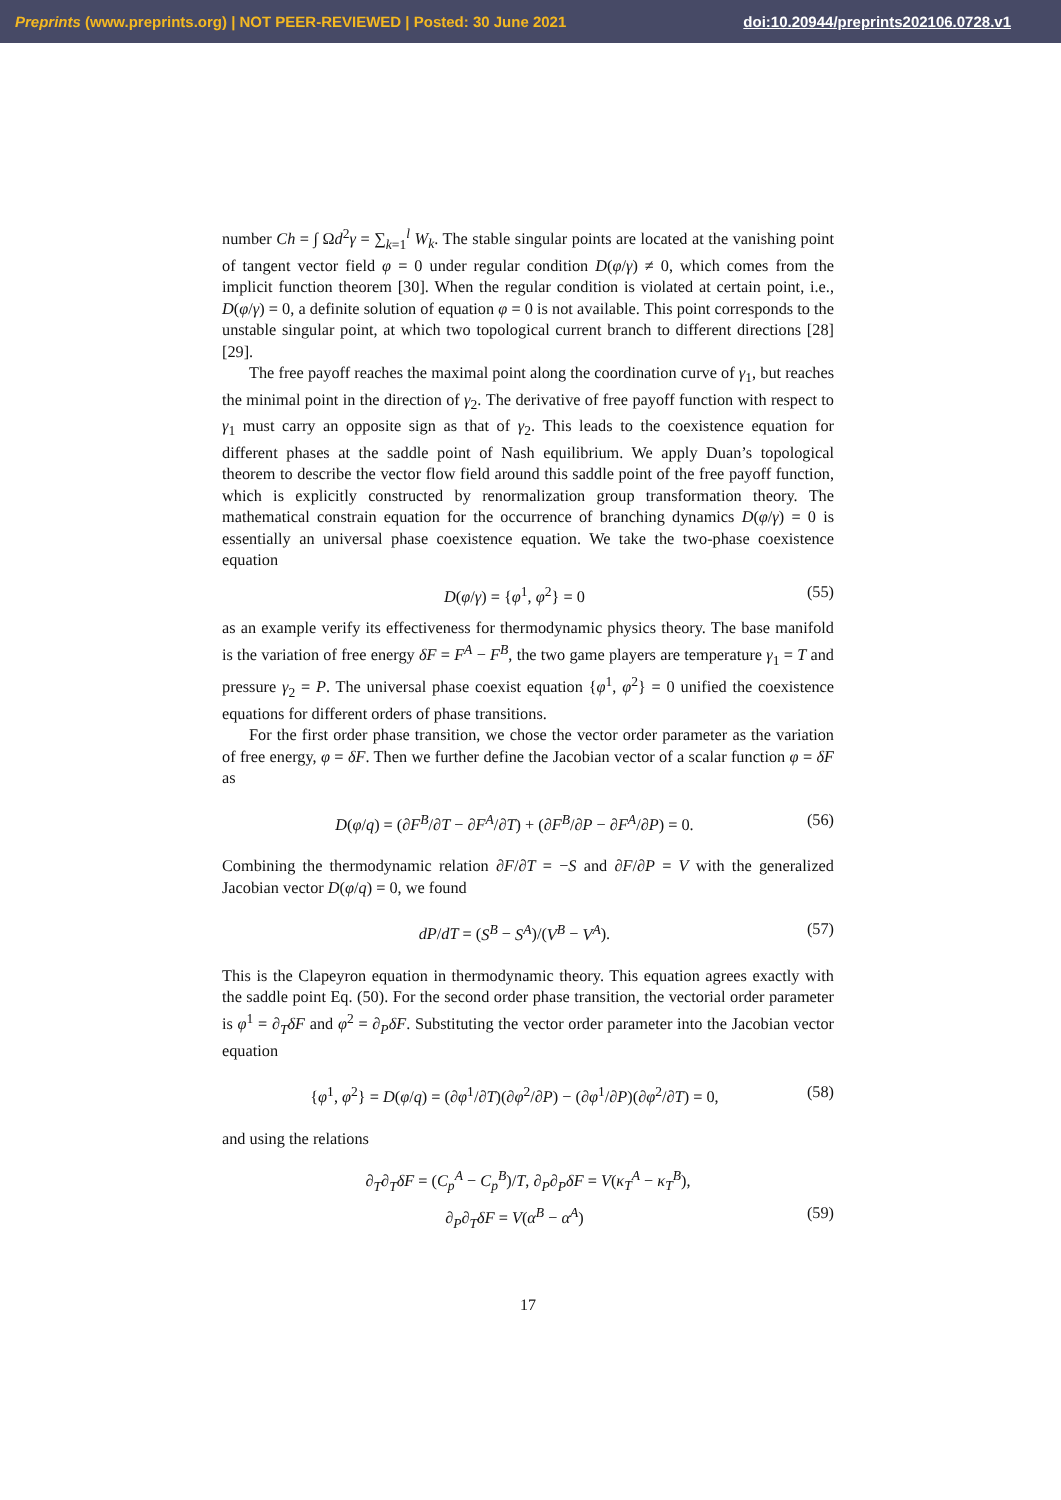Preprints (www.preprints.org) | NOT PEER-REVIEWED | Posted: 30 June 2021 doi:10.20944/preprints202106.0728.v1
number Ch = ∫ Ωd<sup>2</sup>γ = ∑<sub>k=1</sub><sup>l</sup> W<sub>k</sub>. The stable singular points are located at the vanishing point of tangent vector field φ = 0 under regular condition D(φ/γ) ≠ 0, which comes from the implicit function theorem [30]. When the regular condition is violated at certain point, i.e., D(φ/γ) = 0, a definite solution of equation φ = 0 is not available. This point corresponds to the unstable singular point, at which two topological current branch to different directions [28][29].
The free payoff reaches the maximal point along the coordination curve of γ<sub>1</sub>, but reaches the minimal point in the direction of γ<sub>2</sub>. The derivative of free payoff function with respect to γ<sub>1</sub> must carry an opposite sign as that of γ<sub>2</sub>. This leads to the coexistence equation for different phases at the saddle point of Nash equilibrium. We apply Duan’s topological theorem to describe the vector flow field around this saddle point of the free payoff function, which is explicitly constructed by renormalization group transformation theory. The mathematical constrain equation for the occurrence of branching dynamics D(φ/γ) = 0 is essentially an universal phase coexistence equation. We take the two-phase coexistence equation
D(φ/γ) = {φ<sup>1</sup>, φ<sup>2</sup>} = 0 (55)
as an example verify its effectiveness for thermodynamic physics theory. The base manifold is the variation of free energy δF = F<sup>A</sup> − F<sup>B</sup>, the two game players are temperature γ<sub>1</sub> = T and pressure γ<sub>2</sub> = P. The universal phase coexist equation {φ<sup>1</sup>, φ<sup>2</sup>} = 0 unified the coexistence equations for different orders of phase transitions.
For the first order phase transition, we chose the vector order parameter as the variation of free energy, φ = δF. Then we further define the Jacobian vector of a scalar function φ = δF as
D(φ/q) = (∂F<sup>B</sup>/∂T − ∂F<sup>A</sup>/∂T) + (∂F<sup>B</sup>/∂P − ∂F<sup>A</sup>/∂P) = 0. (56)
Combining the thermodynamic relation ∂F/∂T = −S and ∂F/∂P = V with the generalized Jacobian vector D(φ/q) = 0, we found
dP/dT = (S<sup>B</sup> − S<sup>A</sup>)/(V<sup>B</sup> − V<sup>A</sup>). (57)
This is the Clapeyron equation in thermodynamic theory. This equation agrees exactly with the saddle point Eq. (50). For the second order phase transition, the vectorial order parameter is φ<sup>1</sup> = ∂<sub>T</sub>δF and φ<sup>2</sup> = ∂<sub>P</sub>δF. Substituting the vector order parameter into the Jacobian vector equation
{φ<sup>1</sup>, φ<sup>2</sup>} = D(φ/q) = (∂φ<sup>1</sup>/∂T)(∂φ<sup>2</sup>/∂P) − (∂φ<sup>1</sup>/∂P)(∂φ<sup>2</sup>/∂T) = 0, (58)
and using the relations
∂<sub>T</sub>∂<sub>T</sub>δF = (C<sub>p</sub><sup>A</sup> − C<sub>p</sub><sup>B</sup>)/T, ∂<sub>P</sub>∂<sub>P</sub>δF = V(κ<sub>T</sub><sup>A</sup> − κ<sub>T</sub><sup>B</sup>),
∂<sub>P</sub>∂<sub>T</sub>δF = V(α<sup>B</sup> − α<sup>A</sup>) (59)
17